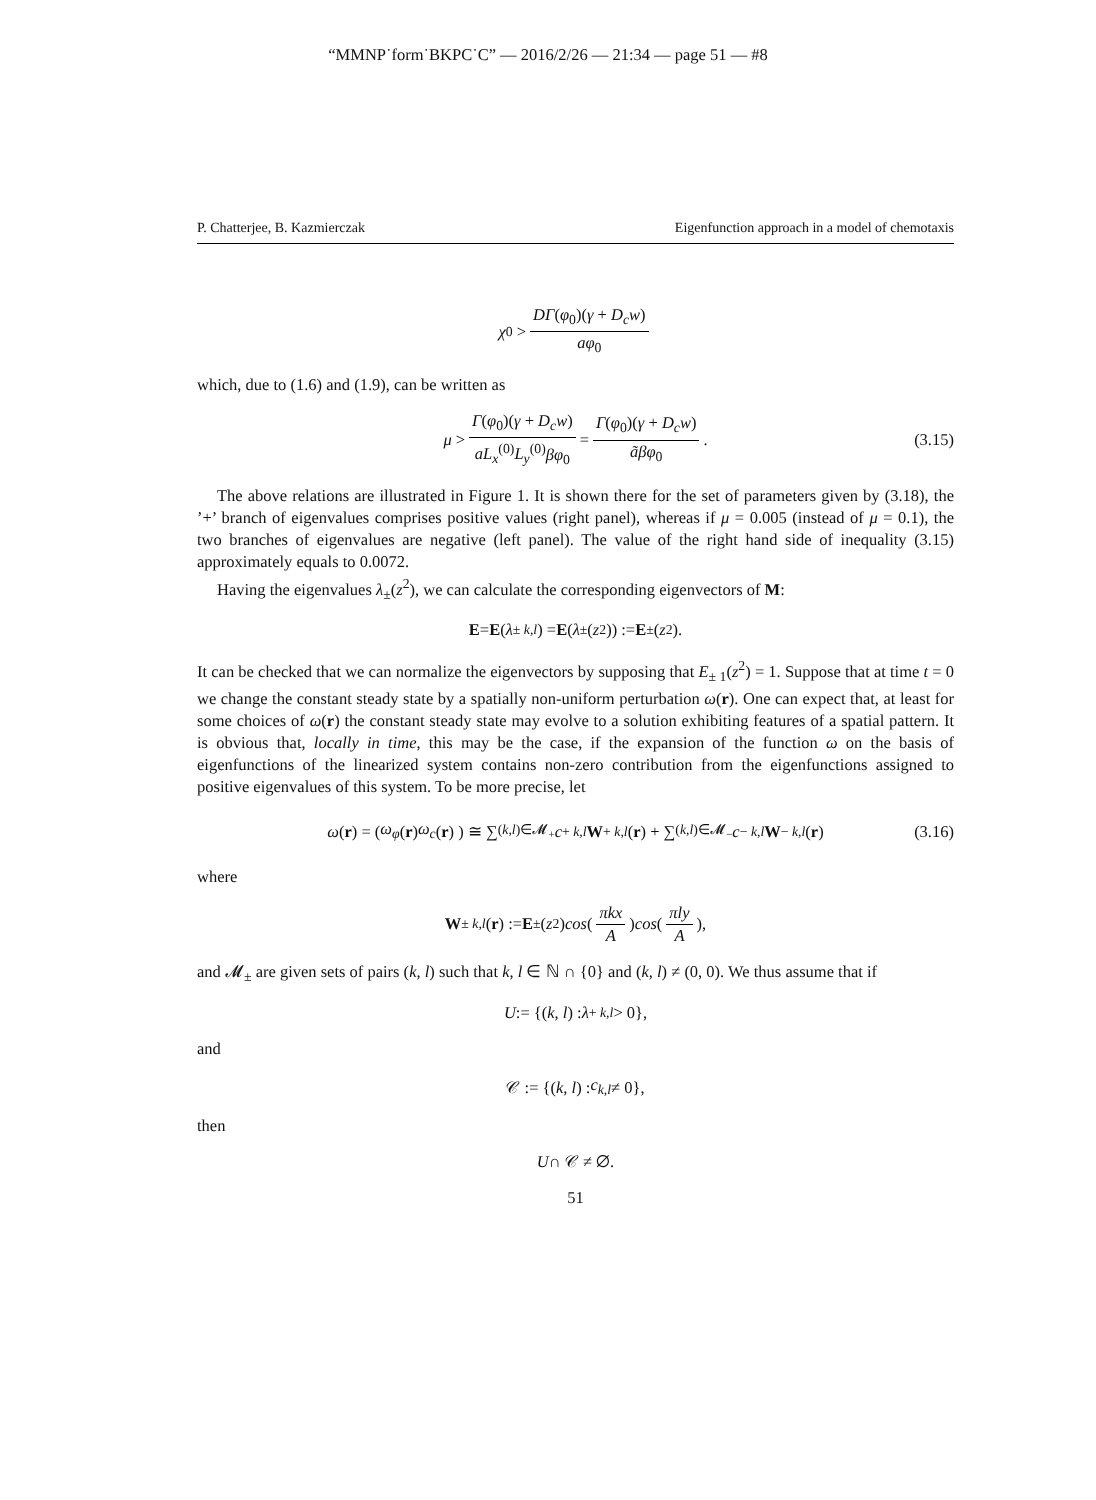“MMNP˙form˙BKPC˙C” — 2016/2/26 — 21:34 — page 51 — #8
P. Chatterjee, B. Kazmierczak Eigenfunction approach in a model of chemotaxis
χ<sub>0</sub> > DΓ(φ<sub>0</sub>)(γ + D<sub>c</sub>w) aφ<sub>0</sub>
which, due to (1.6) and (1.9), can be written as
μ > Γ(φ<sub>0</sub>)(γ + D<sub>c</sub>w) aL<sub>x</sub><sup>(0)</sup>L<sub>y</sub><sup>(0)</sup>βφ<sub>0</sub> = Γ(φ<sub>0</sub>)(γ + D<sub>c</sub>w) ãβφ<sub>0</sub>. (3.15)
The above relations are illustrated in Figure 1. It is shown there for the set of parameters given by (3.18), the ’+’ branch of eigenvalues comprises positive values (right panel), whereas if μ = 0.005 (instead of μ = 0.1), the two branches of eigenvalues are negative (left panel). The value of the right hand side of inequality (3.15) approximately equals to 0.0072.
Having the eigenvalues λ<sub>±</sub>(z<sup>2</sup>), we can calculate the corresponding eigenvectors of M:
E = E (λ<sub>± k,l</sub>) = E (λ<sub>±</sub>(z<sup>2</sup>)) := E<sub>±</sub>(z<sup>2</sup>).
It can be checked that we can normalize the eigenvectors by supposing that E<sub>± 1</sub>(z<sup>2</sup>) = 1. Suppose that at time t = 0 we change the constant steady state by a spatially non-uniform perturbation ω(r). One can expect that, at least for some choices of ω(r) the constant steady state may evolve to a solution exhibiting features of a spatial pattern. It is obvious that, locally in time, this may be the case, if the expansion of the function ω on the basis of eigenfunctions of the linearized system contains non-zero contribution from the eigenfunctions assigned to positive eigenvalues of this system. To be more precise, let
ω (r) = ( ω<sub>φ</sub> (r) ω<sub>c</sub> (r) ) ≅ ∑<sub>(k,l)∈𝓜<sub>+</sub></sub> c<sub>+ k,l</sub> W<sub>+ k,l</sub> (r) + ∑<sub>(k,l)∈𝓜<sub>−</sub></sub> c<sub>− k,l</sub> W<sub>− k,l</sub> (r) (3.16)
where
W<sub>± k,l</sub> (r) := E<sub>±</sub>(z<sup>2</sup>) cos (πkx A) cos (πly A),
and 𝓜<sub>±</sub> are given sets of pairs (k, l) such that k, l ∈ ℕ ∩ {0} and (k, l) ≠ (0, 0). We thus assume that if
U := {(k, l) : λ<sub>+ k,l</sub> > 0},
and
𝒞 := {(k, l) : c<sub>k,l</sub> ≠ 0},
then
U ∩ 𝒞 ≠ ∅.
51